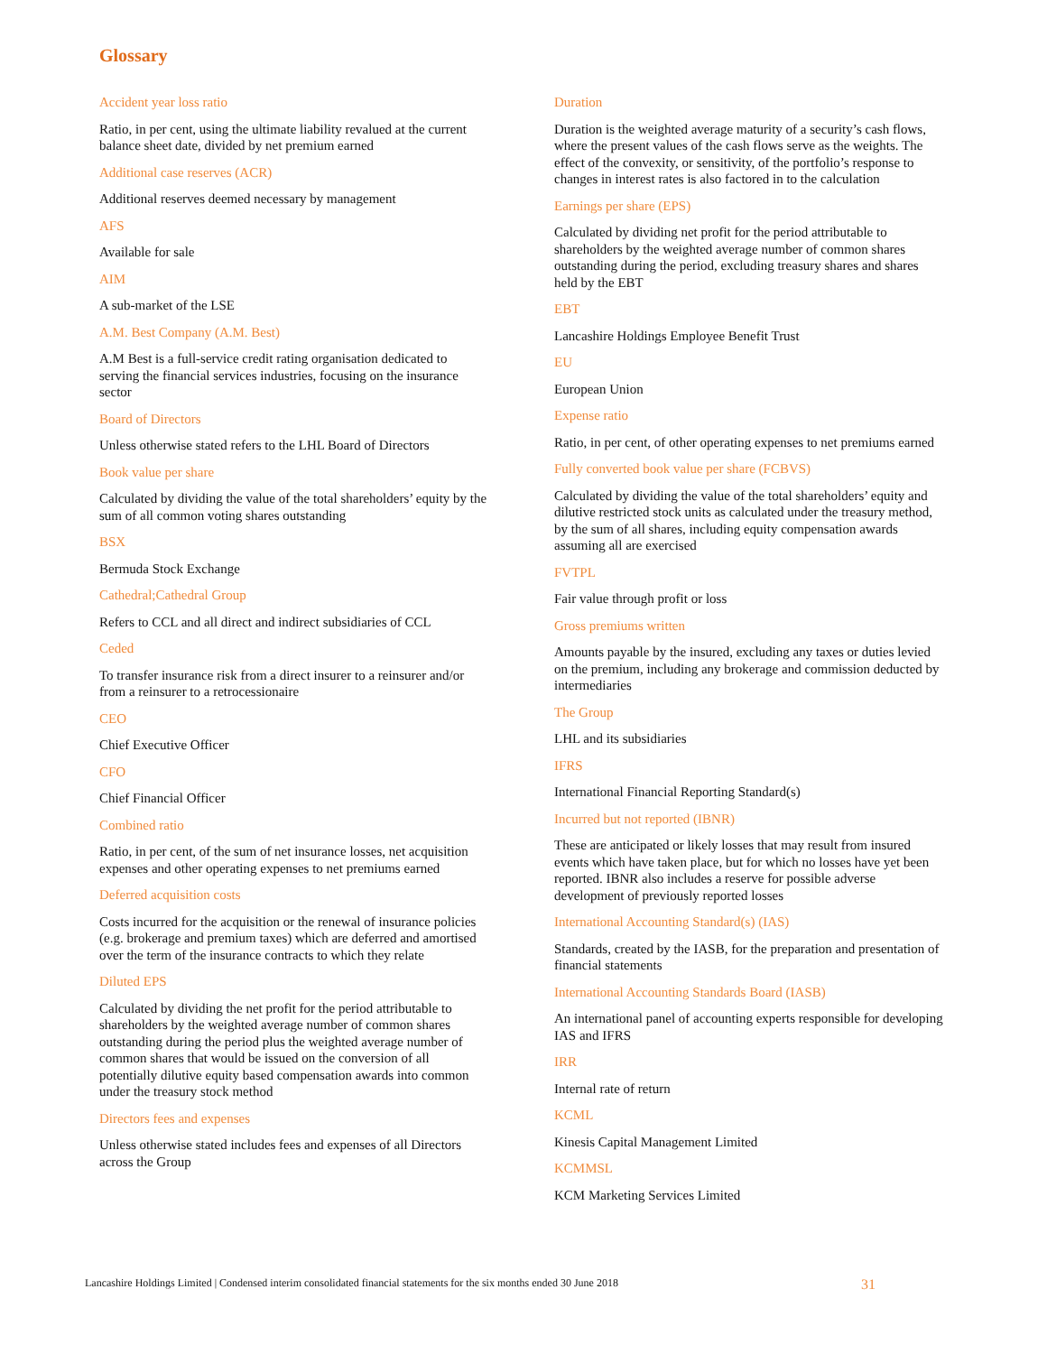Glossary
Accident year loss ratio
Ratio, in per cent, using the ultimate liability revalued at the current balance sheet date, divided by net premium earned
Additional case reserves (ACR)
Additional reserves deemed necessary by management
AFS
Available for sale
AIM
A sub-market of the LSE
A.M. Best Company (A.M. Best)
A.M Best is a full-service credit rating organisation dedicated to serving the financial services industries, focusing on the insurance sector
Board of Directors
Unless otherwise stated refers to the LHL Board of Directors
Book value per share
Calculated by dividing the value of the total shareholders’ equity by the sum of all common voting shares outstanding
BSX
Bermuda Stock Exchange
Cathedral;Cathedral Group
Refers to CCL and all direct and indirect subsidiaries of CCL
Ceded
To transfer insurance risk from a direct insurer to a reinsurer and/or from a reinsurer to a retrocessionaire
CEO
Chief Executive Officer
CFO
Chief Financial Officer
Combined ratio
Ratio, in per cent, of the sum of net insurance losses, net acquisition expenses and other operating expenses to net premiums earned
Deferred acquisition costs
Costs incurred for the acquisition or the renewal of insurance policies (e.g. brokerage and premium taxes) which are deferred and amortised over the term of the insurance contracts to which they relate
Diluted EPS
Calculated by dividing the net profit for the period attributable to shareholders by the weighted average number of common shares outstanding during the period plus the weighted average number of common shares that would be issued on the conversion of all potentially dilutive equity based compensation awards into common under the treasury stock method
Directors fees and expenses
Unless otherwise stated includes fees and expenses of all Directors across the Group
Duration
Duration is the weighted average maturity of a security’s cash flows, where the present values of the cash flows serve as the weights. The effect of the convexity, or sensitivity, of the portfolio’s response to changes in interest rates is also factored in to the calculation
Earnings per share (EPS)
Calculated by dividing net profit for the period attributable to shareholders by the weighted average number of common shares outstanding during the period, excluding treasury shares and shares held by the EBT
EBT
Lancashire Holdings Employee Benefit Trust
EU
European Union
Expense ratio
Ratio, in per cent, of other operating expenses to net premiums earned
Fully converted book value per share (FCBVS)
Calculated by dividing the value of the total shareholders’ equity and dilutive restricted stock units as calculated under the treasury method, by the sum of all shares, including equity compensation awards assuming all are exercised
FVTPL
Fair value through profit or loss
Gross premiums written
Amounts payable by the insured, excluding any taxes or duties levied on the premium, including any brokerage and commission deducted by intermediaries
The Group
LHL and its subsidiaries
IFRS
International Financial Reporting Standard(s)
Incurred but not reported (IBNR)
These are anticipated or likely losses that may result from insured events which have taken place, but for which no losses have yet been reported. IBNR also includes a reserve for possible adverse development of previously reported losses
International Accounting Standard(s) (IAS)
Standards, created by the IASB, for the preparation and presentation of financial statements
International Accounting Standards Board (IASB)
An international panel of accounting experts responsible for developing IAS and IFRS
IRR
Internal rate of return
KCML
Kinesis Capital Management Limited
KCMMSL
KCM Marketing Services Limited
Lancashire Holdings Limited | Condensed interim consolidated financial statements for the six months ended 30 June 2018 31